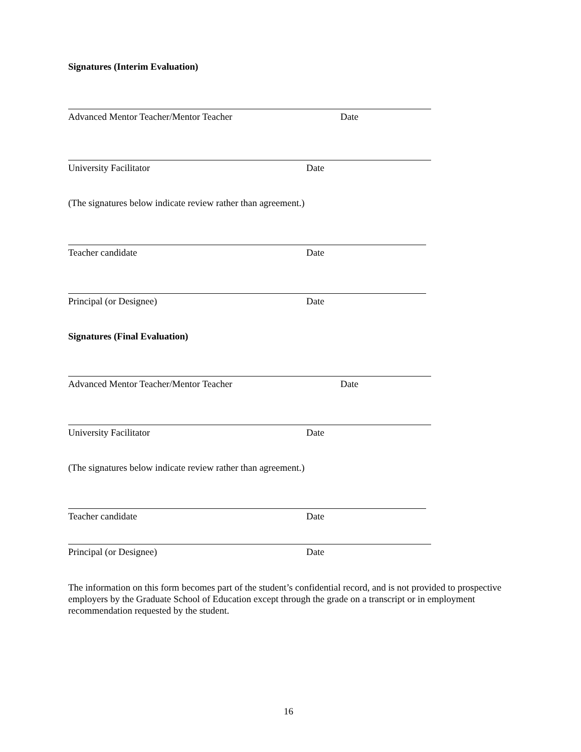Signatures (Interim Evaluation)
Advanced Mentor Teacher/Mentor Teacher Date
University Facilitator Date
(The signatures below indicate review rather than agreement.)
Teacher candidate Date
Principal (or Designee) Date
Signatures (Final Evaluation)
Advanced Mentor Teacher/Mentor Teacher Date
University Facilitator Date
(The signatures below indicate review rather than agreement.)
Teacher candidate Date
Principal (or Designee) Date
The information on this form becomes part of the student’s confidential record, and is not provided to prospective employers by the Graduate School of Education except through the grade on a transcript or in employment recommendation requested by the student.
16